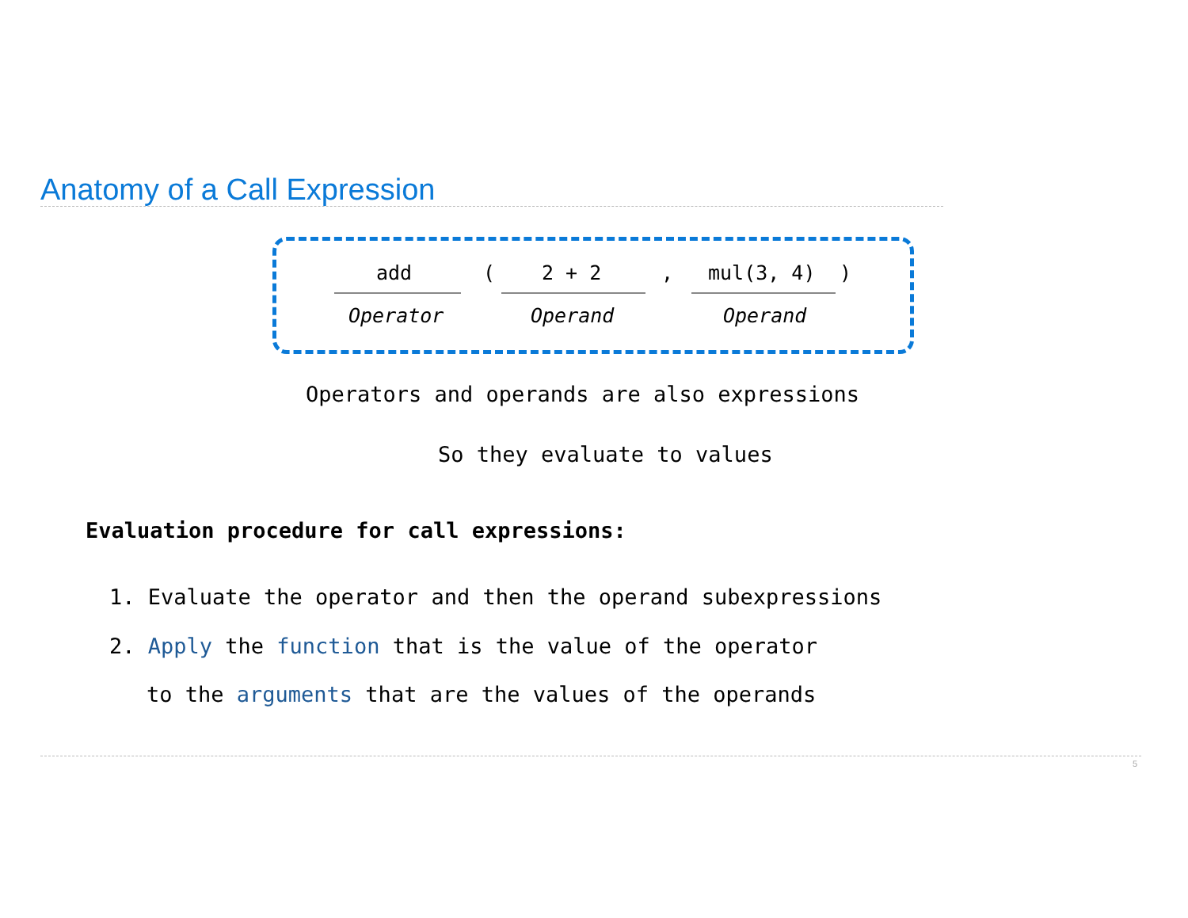Anatomy of a Call Expression
add
(
2 + 2
,
mul(3, 4)
)
Operator Operand Operand
Operators and operands are also expressions
So they evaluate to values
Evaluation procedure for call expressions:
1. Evaluate the operator and then the operand subexpressions
2. Apply the function that is the value of the operator
to the arguments that are the values of the operands
5